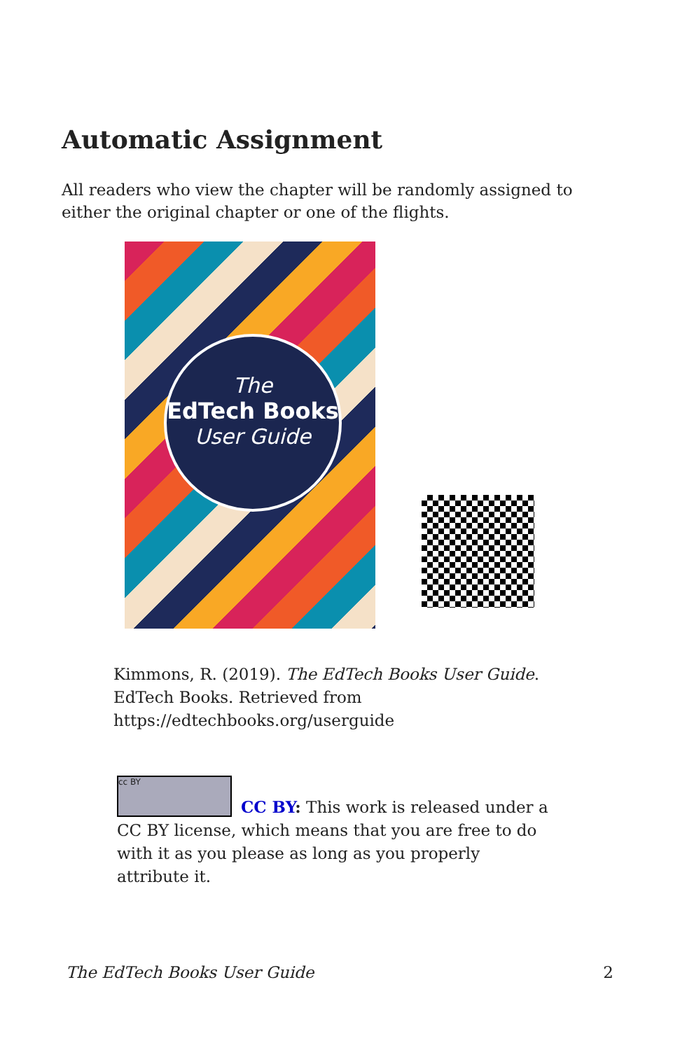Automatic Assignment
All readers who view the chapter will be randomly assigned to either the original chapter or one of the flights.
The
EdTech Books
User Guide
Kimmons, R. (2019). The EdTech Books User Guide. EdTech Books. Retrieved from https://edtechbooks.org/userguide
cc BY
CC BY: This work is released under a CC BY license, which means that you are free to do with it as you please as long as you properly attribute it.
The EdTech Books User Guide 2